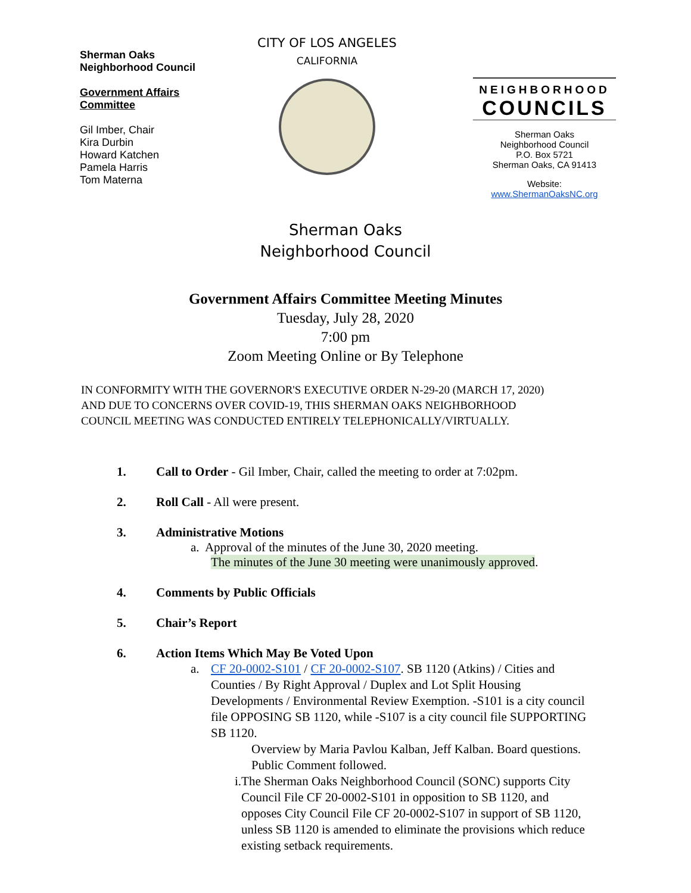Sherman Oaks
Neighborhood Council
Government Affairs
Committee
Gil Imber, Chair
Kira Durbin
Howard Katchen
Pamela Harris
Tom Materna
CITY OF LOS ANGELES
CALIFORNIA
NEIGHBORHOOD
COUNCILS
Sherman Oaks
Neighborhood Council
P.O. Box 5721
Sherman Oaks, CA 91413
Website:
www.ShermanOaksNC.org
Sherman Oaks
Neighborhood Council
Government Affairs Committee Meeting Minutes
Tuesday, July 28, 2020
7:00 pm
Zoom Meeting Online or By Telephone
IN CONFORMITY WITH THE GOVERNOR'S EXECUTIVE ORDER N-29-20 (MARCH 17, 2020)
AND DUE TO CONCERNS OVER COVID-19, THIS SHERMAN OAKS NEIGHBORHOOD
COUNCIL MEETING WAS CONDUCTED ENTIRELY TELEPHONICALLY/VIRTUALLY.
1. Call to Order - Gil Imber, Chair, called the meeting to order at 7:02pm.
2. Roll Call - All were present.
3. Administrative Motions
a. Approval of the minutes of the June 30, 2020 meeting.
The minutes of the June 30 meeting were unanimously approved.
4. Comments by Public Officials
5. Chair’s Report
6. Action Items Which May Be Voted Upon
a. CF 20-0002-S101 / CF 20-0002-S107. SB 1120 (Atkins) / Cities and Counties / By Right Approval / Duplex and Lot Split Housing Developments / Environmental Review Exemption. -S101 is a city council file OPPOSING SB 1120, while -S107 is a city council file SUPPORTING SB 1120.
Overview by Maria Pavlou Kalban, Jeff Kalban. Board questions. Public Comment followed.
i. The Sherman Oaks Neighborhood Council (SONC) supports City Council File CF 20-0002-S101 in opposition to SB 1120, and opposes City Council File CF 20-0002-S107 in support of SB 1120, unless SB 1120 is amended to eliminate the provisions which reduce existing setback requirements.